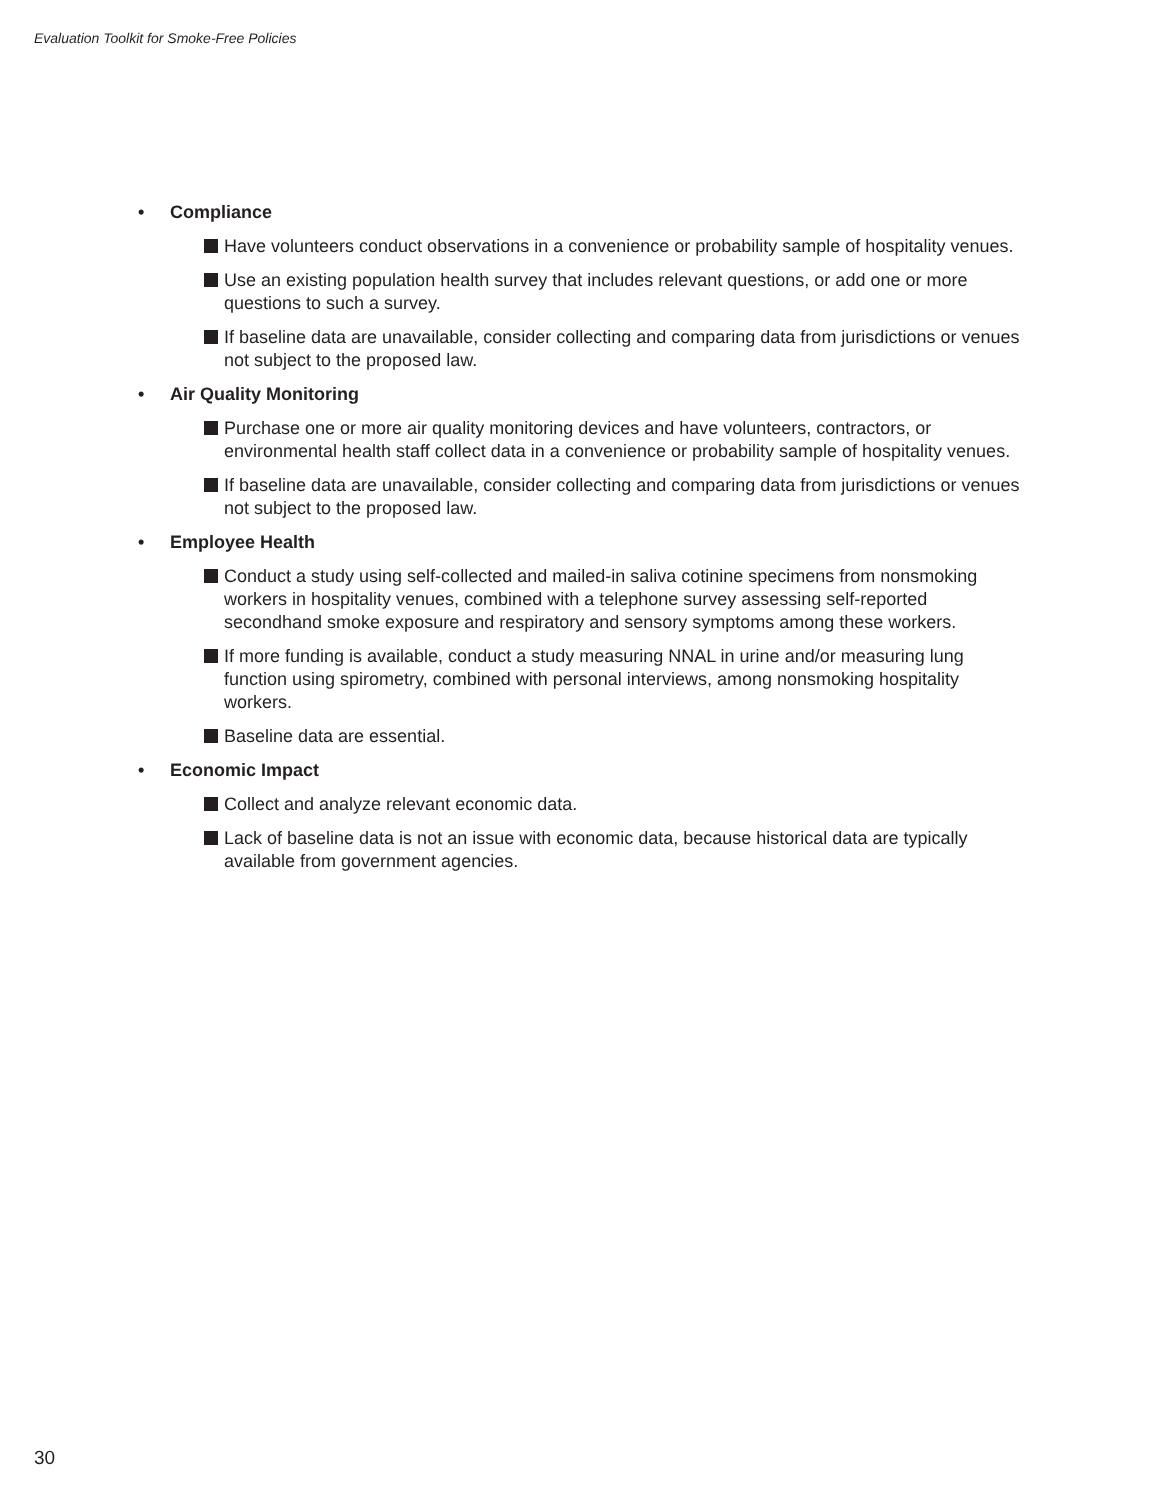Evaluation Toolkit for Smoke-Free Policies
• Compliance
Have volunteers conduct observations in a convenience or probability sample of hospitality venues.
Use an existing population health survey that includes relevant questions, or add one or more questions to such a survey.
If baseline data are unavailable, consider collecting and comparing data from jurisdictions or venues not subject to the proposed law.
• Air Quality Monitoring
Purchase one or more air quality monitoring devices and have volunteers, contractors, or environmental health staff collect data in a convenience or probability sample of hospitality venues.
If baseline data are unavailable, consider collecting and comparing data from jurisdictions or venues not subject to the proposed law.
• Employee Health
Conduct a study using self-collected and mailed-in saliva cotinine specimens from nonsmoking workers in hospitality venues, combined with a telephone survey assessing self-reported secondhand smoke exposure and respiratory and sensory symptoms among these workers.
If more funding is available, conduct a study measuring NNAL in urine and/or measuring lung function using spirometry, combined with personal interviews, among nonsmoking hospitality workers.
Baseline data are essential.
• Economic Impact
Collect and analyze relevant economic data.
Lack of baseline data is not an issue with economic data, because historical data are typically available from government agencies.
30